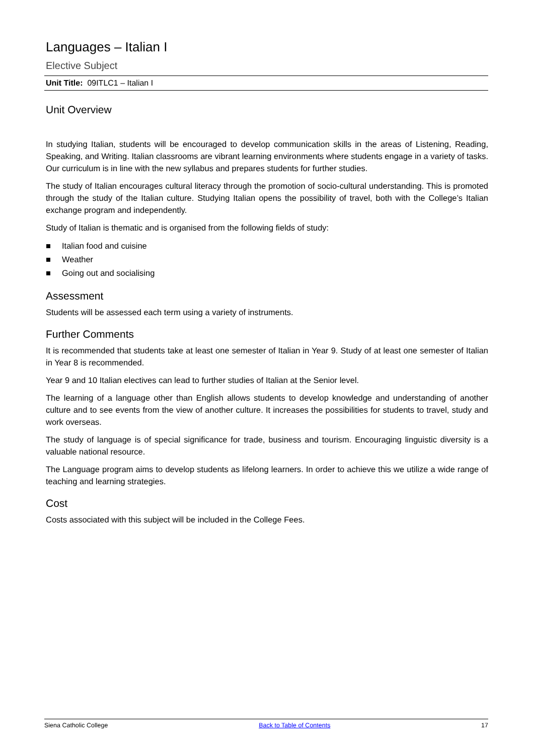Languages – Italian I
Elective Subject
Unit Title: 09ITLC1 – Italian I
Unit Overview
In studying Italian, students will be encouraged to develop communication skills in the areas of Listening, Reading, Speaking, and Writing. Italian classrooms are vibrant learning environments where students engage in a variety of tasks. Our curriculum is in line with the new syllabus and prepares students for further studies.
The study of Italian encourages cultural literacy through the promotion of socio-cultural understanding. This is promoted through the study of the Italian culture. Studying Italian opens the possibility of travel, both with the College’s Italian exchange program and independently.
Study of Italian is thematic and is organised from the following fields of study:
■ Italian food and cuisine
■ Weather
■ Going out and socialising
Assessment
Students will be assessed each term using a variety of instruments.
Further Comments
It is recommended that students take at least one semester of Italian in Year 9. Study of at least one semester of Italian in Year 8 is recommended.
Year 9 and 10 Italian electives can lead to further studies of Italian at the Senior level.
The learning of a language other than English allows students to develop knowledge and understanding of another culture and to see events from the view of another culture. It increases the possibilities for students to travel, study and work overseas.
The study of language is of special significance for trade, business and tourism. Encouraging linguistic diversity is a valuable national resource.
The Language program aims to develop students as lifelong learners. In order to achieve this we utilize a wide range of teaching and learning strategies.
Cost
Costs associated with this subject will be included in the College Fees.
Siena Catholic College Back to Table of Contents 17